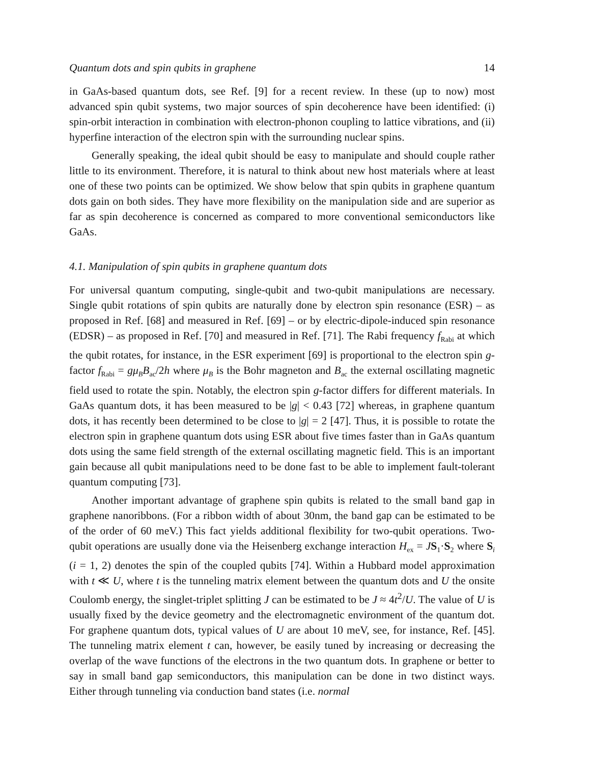Quantum dots and spin qubits in graphene 14
in GaAs-based quantum dots, see Ref. [9] for a recent review. In these (up to now) most advanced spin qubit systems, two major sources of spin decoherence have been identified: (i) spin-orbit interaction in combination with electron-phonon coupling to lattice vibrations, and (ii) hyperfine interaction of the electron spin with the surrounding nuclear spins.
Generally speaking, the ideal qubit should be easy to manipulate and should couple rather little to its environment. Therefore, it is natural to think about new host materials where at least one of these two points can be optimized. We show below that spin qubits in graphene quantum dots gain on both sides. They have more flexibility on the manipulation side and are superior as far as spin decoherence is concerned as compared to more conventional semiconductors like GaAs.
4.1. Manipulation of spin qubits in graphene quantum dots
For universal quantum computing, single-qubit and two-qubit manipulations are necessary. Single qubit rotations of spin qubits are naturally done by electron spin resonance (ESR) – as proposed in Ref. [68] and measured in Ref. [69] – or by electric-dipole-induced spin resonance (EDSR) – as proposed in Ref. [70] and measured in Ref. [71]. The Rabi frequency f<sub>Rabi</sub> at which the qubit rotates, for instance, in the ESR experiment [69] is proportional to the electron spin g-factor f<sub>Rabi</sub> = gμ<sub>B</sub>B<sub>ac</sub>/2h where μ<sub>B</sub> is the Bohr magneton and B<sub>ac</sub> the external oscillating magnetic field used to rotate the spin. Notably, the electron spin g-factor differs for different materials. In GaAs quantum dots, it has been measured to be |g| < 0.43 [72] whereas, in graphene quantum dots, it has recently been determined to be close to |g| = 2 [47]. Thus, it is possible to rotate the electron spin in graphene quantum dots using ESR about five times faster than in GaAs quantum dots using the same field strength of the external oscillating magnetic field. This is an important gain because all qubit manipulations need to be done fast to be able to implement fault-tolerant quantum computing [73].
Another important advantage of graphene spin qubits is related to the small band gap in graphene nanoribbons. (For a ribbon width of about 30nm, the band gap can be estimated to be of the order of 60 meV.) This fact yields additional flexibility for two-qubit operations. Two-qubit operations are usually done via the Heisenberg exchange interaction H<sub>ex</sub> = JS<sub>1</sub>·S<sub>2</sub> where S<sub>i</sub> (i = 1, 2) denotes the spin of the coupled qubits [74]. Within a Hubbard model approximation with t ≪ U, where t is the tunneling matrix element between the quantum dots and U the onsite Coulomb energy, the singlet-triplet splitting J can be estimated to be J ≈ 4t<sup>2</sup>/U. The value of U is usually fixed by the device geometry and the electromagnetic environment of the quantum dot. For graphene quantum dots, typical values of U are about 10 meV, see, for instance, Ref. [45]. The tunneling matrix element t can, however, be easily tuned by increasing or decreasing the overlap of the wave functions of the electrons in the two quantum dots. In graphene or better to say in small band gap semiconductors, this manipulation can be done in two distinct ways. Either through tunneling via conduction band states (i.e. normal